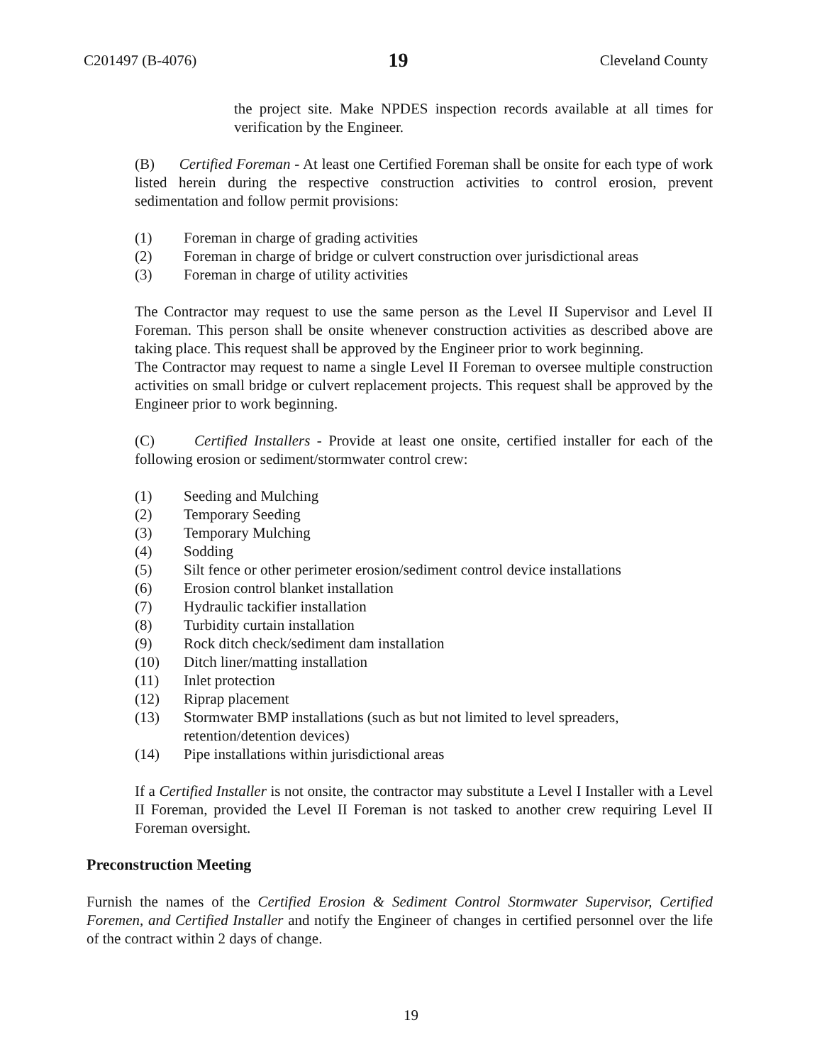C201497 (B-4076) 19 Cleveland County
the project site. Make NPDES inspection records available at all times for verification by the Engineer.
(B) Certified Foreman - At least one Certified Foreman shall be onsite for each type of work listed herein during the respective construction activities to control erosion, prevent sedimentation and follow permit provisions:
(1) Foreman in charge of grading activities
(2) Foreman in charge of bridge or culvert construction over jurisdictional areas
(3) Foreman in charge of utility activities
The Contractor may request to use the same person as the Level II Supervisor and Level II Foreman. This person shall be onsite whenever construction activities as described above are taking place. This request shall be approved by the Engineer prior to work beginning.
The Contractor may request to name a single Level II Foreman to oversee multiple construction activities on small bridge or culvert replacement projects. This request shall be approved by the Engineer prior to work beginning.
(C) Certified Installers - Provide at least one onsite, certified installer for each of the following erosion or sediment/stormwater control crew:
(1) Seeding and Mulching
(2) Temporary Seeding
(3) Temporary Mulching
(4) Sodding
(5) Silt fence or other perimeter erosion/sediment control device installations
(6) Erosion control blanket installation
(7) Hydraulic tackifier installation
(8) Turbidity curtain installation
(9) Rock ditch check/sediment dam installation
(10) Ditch liner/matting installation
(11) Inlet protection
(12) Riprap placement
(13) Stormwater BMP installations (such as but not limited to level spreaders, retention/detention devices)
(14) Pipe installations within jurisdictional areas
If a Certified Installer is not onsite, the contractor may substitute a Level I Installer with a Level II Foreman, provided the Level II Foreman is not tasked to another crew requiring Level II Foreman oversight.
Preconstruction Meeting
Furnish the names of the Certified Erosion & Sediment Control Stormwater Supervisor, Certified Foremen, and Certified Installer and notify the Engineer of changes in certified personnel over the life of the contract within 2 days of change.
19